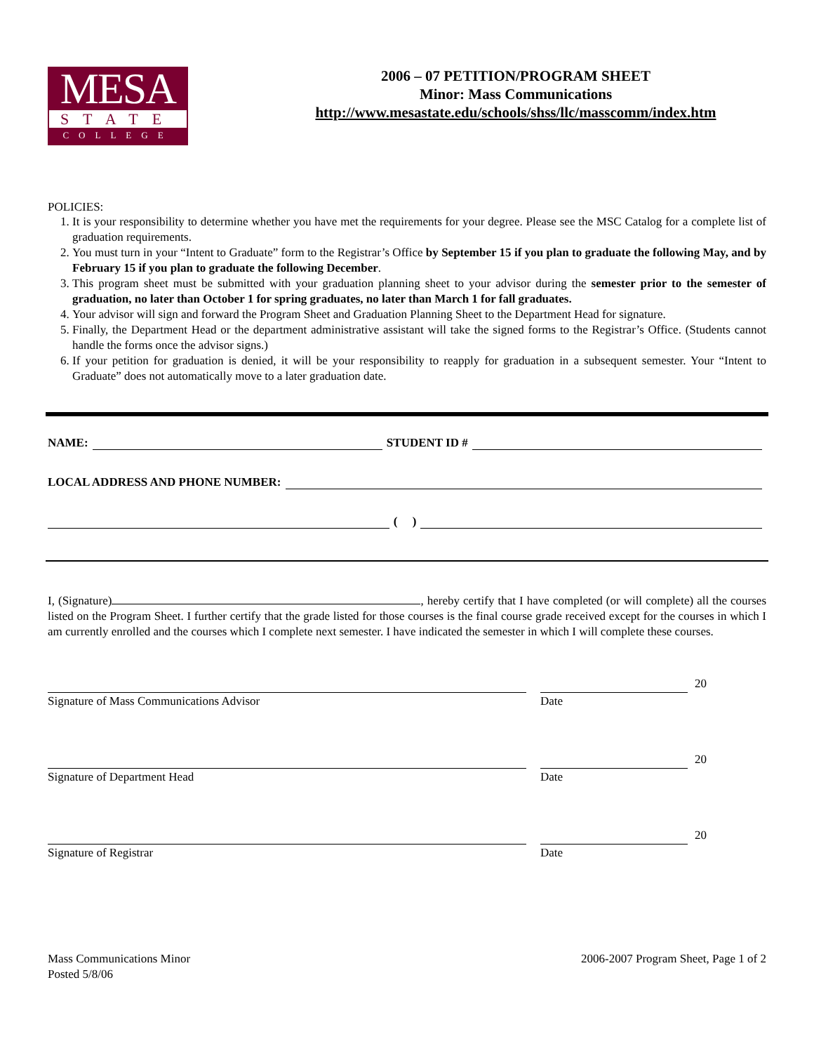MESA
STATE
COLLEGE
2006 – 07 PETITION/PROGRAM SHEET
Minor: Mass Communications
http://www.mesastate.edu/schools/shss/llc/masscomm/index.htm
POLICIES:
1. It is your responsibility to determine whether you have met the requirements for your degree. Please see the MSC Catalog for a complete list of graduation requirements.
2. You must turn in your “Intent to Graduate” form to the Registrar’s Office by September 15 if you plan to graduate the following May, and by February 15 if you plan to graduate the following December.
3. This program sheet must be submitted with your graduation planning sheet to your advisor during the semester prior to the semester of graduation, no later than October 1 for spring graduates, no later than March 1 for fall graduates.
4. Your advisor will sign and forward the Program Sheet and Graduation Planning Sheet to the Department Head for signature.
5. Finally, the Department Head or the department administrative assistant will take the signed forms to the Registrar’s Office. (Students cannot handle the forms once the advisor signs.)
6. If your petition for graduation is denied, it will be your responsibility to reapply for graduation in a subsequent semester. Your “Intent to Graduate” does not automatically move to a later graduation date.
NAME: STUDENT ID #
LOCAL ADDRESS AND PHONE NUMBER:
( )
I, (Signature) , hereby certify that I have completed (or will complete) all the courses listed on the Program Sheet. I further certify that the grade listed for those courses is the final course grade received except for the courses in which I am currently enrolled and the courses which I complete next semester. I have indicated the semester in which I will complete these courses.
Signature of Mass Communications Advisor
20
Date
Signature of Department Head
20
Date
Signature of Registrar
20
Date
Mass Communications Minor
Posted 5/8/06
2006-2007 Program Sheet, Page 1 of 2